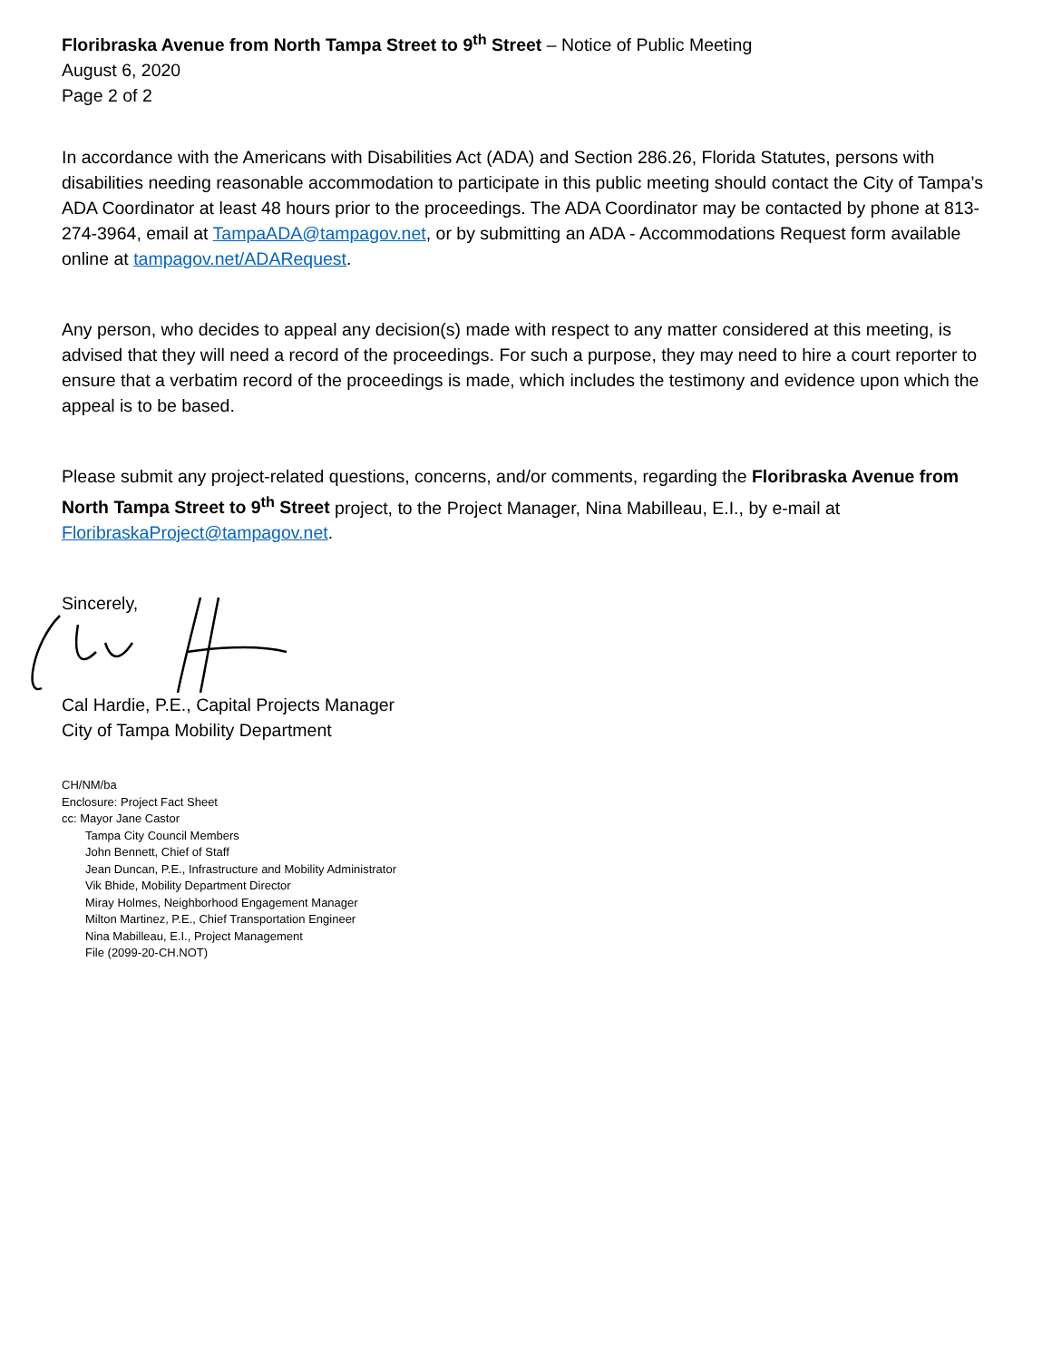Floribraska Avenue from North Tampa Street to 9<sup>th</sup> Street – Notice of Public Meeting
August 6, 2020
Page 2 of 2
In accordance with the Americans with Disabilities Act (ADA) and Section 286.26, Florida Statutes, persons with disabilities needing reasonable accommodation to participate in this public meeting should contact the City of Tampa’s ADA Coordinator at least 48 hours prior to the proceedings. The ADA Coordinator may be contacted by phone at 813-274-3964, email at TampaADA@tampagov.net, or by submitting an ADA - Accommodations Request form available online at tampagov.net/ADARequest.
Any person, who decides to appeal any decision(s) made with respect to any matter considered at this meeting, is advised that they will need a record of the proceedings. For such a purpose, they may need to hire a court reporter to ensure that a verbatim record of the proceedings is made, which includes the testimony and evidence upon which the appeal is to be based.
Please submit any project-related questions, concerns, and/or comments, regarding the Floribraska Avenue from North Tampa Street to 9<sup>th</sup> Street project, to the Project Manager, Nina Mabilleau, E.I., by e-mail at FloribraskaProject@tampagov.net.
Sincerely,
Cal Hardie, P.E., Capital Projects Manager
City of Tampa Mobility Department
CH/NM/ba
Enclosure: Project Fact Sheet
cc: Mayor Jane Castor
Tampa City Council Members
John Bennett, Chief of Staff
Jean Duncan, P.E., Infrastructure and Mobility Administrator
Vik Bhide, Mobility Department Director
Miray Holmes, Neighborhood Engagement Manager
Milton Martinez, P.E., Chief Transportation Engineer
Nina Mabilleau, E.I., Project Management
File (2099-20-CH.NOT)